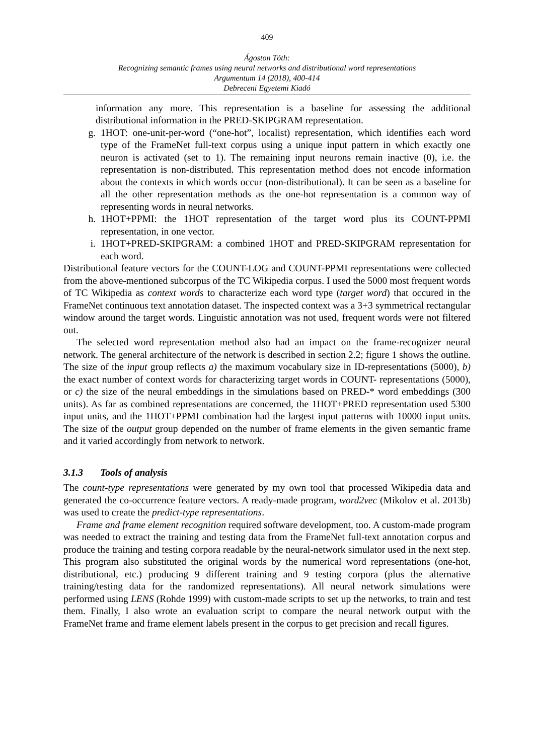409
Ágoston Tóth:
Recognizing semantic frames using neural networks and distributional word representations
Argumentum 14 (2018), 400-414
Debreceni Egyetemi Kiadó
information any more. This representation is a baseline for assessing the additional distributional information in the PRED-SKIPGRAM representation.
g. 1HOT: one-unit-per-word (“one-hot”, localist) representation, which identifies each word type of the FrameNet full-text corpus using a unique input pattern in which exactly one neuron is activated (set to 1). The remaining input neurons remain inactive (0), i.e. the representation is non-distributed. This representation method does not encode information about the contexts in which words occur (non-distributional). It can be seen as a baseline for all the other representation methods as the one-hot representation is a common way of representing words in neural networks.
h. 1HOT+PPMI: the 1HOT representation of the target word plus its COUNT-PPMI representation, in one vector.
i. 1HOT+PRED-SKIPGRAM: a combined 1HOT and PRED-SKIPGRAM representation for each word.
Distributional feature vectors for the COUNT-LOG and COUNT-PPMI representations were collected from the above-mentioned subcorpus of the TC Wikipedia corpus. I used the 5000 most frequent words of TC Wikipedia as context words to characterize each word type (target word) that occured in the FrameNet continuous text annotation dataset. The inspected context was a 3+3 symmetrical rectangular window around the target words. Linguistic annotation was not used, frequent words were not filtered out.
The selected word representation method also had an impact on the frame-recognizer neural network. The general architecture of the network is described in section 2.2; figure 1 shows the outline. The size of the input group reflects a) the maximum vocabulary size in ID-representations (5000), b) the exact number of context words for characterizing target words in COUNT- representations (5000), or c) the size of the neural embeddings in the simulations based on PRED-* word embeddings (300 units). As far as combined representations are concerned, the 1HOT+PRED representation used 5300 input units, and the 1HOT+PPMI combination had the largest input patterns with 10000 input units. The size of the output group depended on the number of frame elements in the given semantic frame and it varied accordingly from network to network.
3.1.3 Tools of analysis
The count-type representations were generated by my own tool that processed Wikipedia data and generated the co-occurrence feature vectors. A ready-made program, word2vec (Mikolov et al. 2013b) was used to create the predict-type representations.
Frame and frame element recognition required software development, too. A custom-made program was needed to extract the training and testing data from the FrameNet full-text annotation corpus and produce the training and testing corpora readable by the neural-network simulator used in the next step. This program also substituted the original words by the numerical word representations (one-hot, distributional, etc.) producing 9 different training and 9 testing corpora (plus the alternative training/testing data for the randomized representations). All neural network simulations were performed using LENS (Rohde 1999) with custom-made scripts to set up the networks, to train and test them. Finally, I also wrote an evaluation script to compare the neural network output with the FrameNet frame and frame element labels present in the corpus to get precision and recall figures.